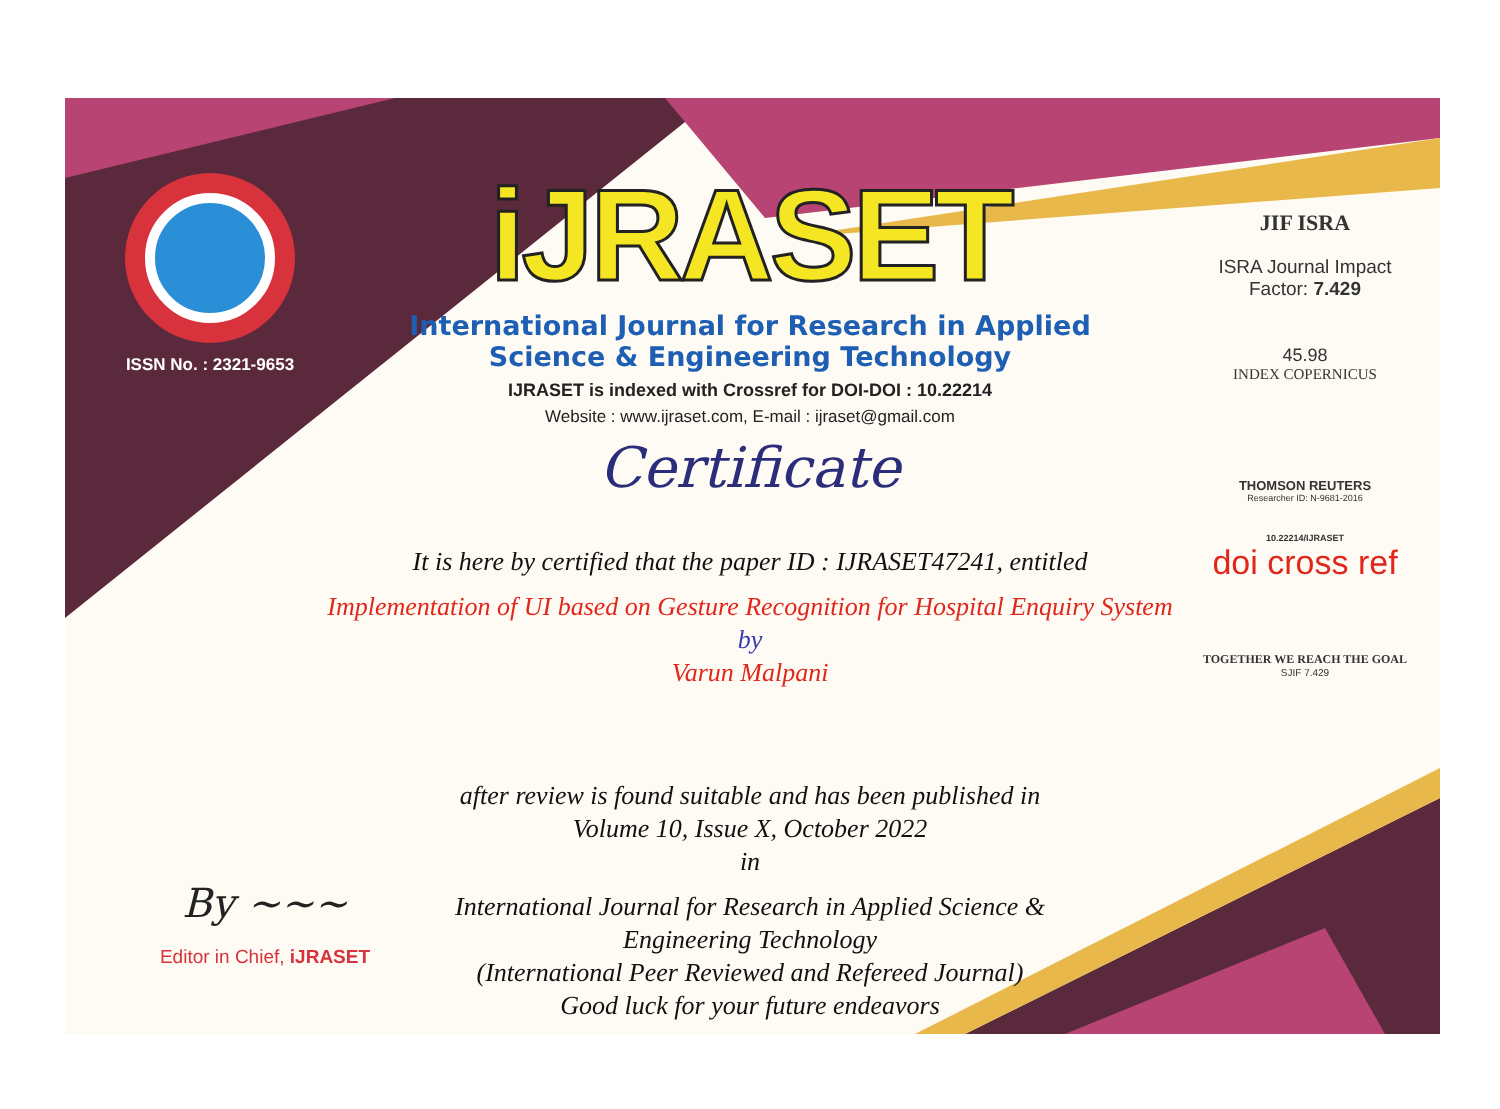ISSN No. : 2321-9653
iJRASET
International Journal for Research in Applied Science & Engineering Technology
IJRASET is indexed with Crossref for DOI-DOI : 10.22214
Website : www.ijraset.com, E-mail : ijraset@gmail.com
Certificate
It is here by certified that the paper ID : IJRASET47241, entitled
Implementation of UI based on Gesture Recognition for Hospital Enquiry System
by
Varun Malpani
after review is found suitable and has been published in
Volume 10, Issue X, October 2022
in
International Journal for Research in Applied Science &
Engineering Technology
(International Peer Reviewed and Refereed Journal)
Good luck for your future endeavors
JIF ISRA
ISRA Journal Impact
Factor: 7.429
45.98
INDEX COPERNICUS
THOMSON REUTERS
Researcher ID: N-9681-2016
10.22214/IJRASET
doi cross ref
TOGETHER WE REACH THE GOAL
SJIF 7.429
By ~~~
Editor in Chief, iJRASET